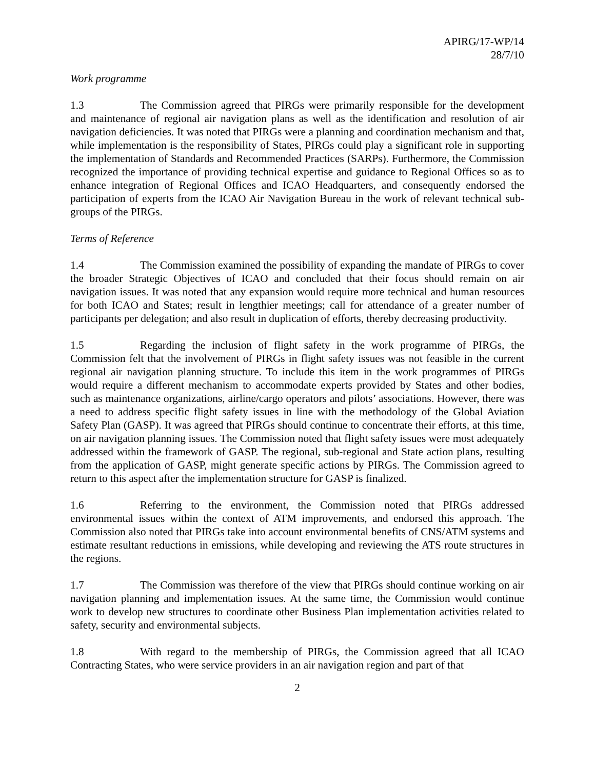APIRG/17-WP/14
28/7/10
Work programme
1.3 The Commission agreed that PIRGs were primarily responsible for the development and maintenance of regional air navigation plans as well as the identification and resolution of air navigation deficiencies. It was noted that PIRGs were a planning and coordination mechanism and that, while implementation is the responsibility of States, PIRGs could play a significant role in supporting the implementation of Standards and Recommended Practices (SARPs). Furthermore, the Commission recognized the importance of providing technical expertise and guidance to Regional Offices so as to enhance integration of Regional Offices and ICAO Headquarters, and consequently endorsed the participation of experts from the ICAO Air Navigation Bureau in the work of relevant technical sub-groups of the PIRGs.
Terms of Reference
1.4 The Commission examined the possibility of expanding the mandate of PIRGs to cover the broader Strategic Objectives of ICAO and concluded that their focus should remain on air navigation issues. It was noted that any expansion would require more technical and human resources for both ICAO and States; result in lengthier meetings; call for attendance of a greater number of participants per delegation; and also result in duplication of efforts, thereby decreasing productivity.
1.5 Regarding the inclusion of flight safety in the work programme of PIRGs, the Commission felt that the involvement of PIRGs in flight safety issues was not feasible in the current regional air navigation planning structure. To include this item in the work programmes of PIRGs would require a different mechanism to accommodate experts provided by States and other bodies, such as maintenance organizations, airline/cargo operators and pilots’ associations. However, there was a need to address specific flight safety issues in line with the methodology of the Global Aviation Safety Plan (GASP). It was agreed that PIRGs should continue to concentrate their efforts, at this time, on air navigation planning issues. The Commission noted that flight safety issues were most adequately addressed within the framework of GASP. The regional, sub-regional and State action plans, resulting from the application of GASP, might generate specific actions by PIRGs. The Commission agreed to return to this aspect after the implementation structure for GASP is finalized.
1.6 Referring to the environment, the Commission noted that PIRGs addressed environmental issues within the context of ATM improvements, and endorsed this approach. The Commission also noted that PIRGs take into account environmental benefits of CNS/ATM systems and estimate resultant reductions in emissions, while developing and reviewing the ATS route structures in the regions.
1.7 The Commission was therefore of the view that PIRGs should continue working on air navigation planning and implementation issues. At the same time, the Commission would continue work to develop new structures to coordinate other Business Plan implementation activities related to safety, security and environmental subjects.
1.8 With regard to the membership of PIRGs, the Commission agreed that all ICAO Contracting States, who were service providers in an air navigation region and part of that
2